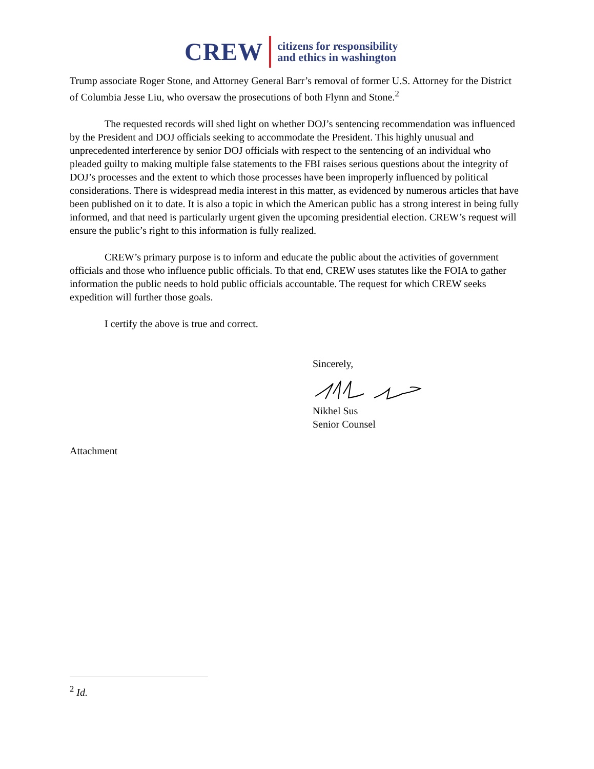CREW
citizens for responsibility
and ethics in washington
Trump associate Roger Stone, and Attorney General Barr’s removal of former U.S. Attorney for the District of Columbia Jesse Liu, who oversaw the prosecutions of both Flynn and Stone.<sup>2</sup>
The requested records will shed light on whether DOJ’s sentencing recommendation was influenced by the President and DOJ officials seeking to accommodate the President. This highly unusual and unprecedented interference by senior DOJ officials with respect to the sentencing of an individual who pleaded guilty to making multiple false statements to the FBI raises serious questions about the integrity of DOJ’s processes and the extent to which those processes have been improperly influenced by political considerations. There is widespread media interest in this matter, as evidenced by numerous articles that have been published on it to date. It is also a topic in which the American public has a strong interest in being fully informed, and that need is particularly urgent given the upcoming presidential election. CREW’s request will ensure the public’s right to this information is fully realized.
CREW’s primary purpose is to inform and educate the public about the activities of government officials and those who influence public officials. To that end, CREW uses statutes like the FOIA to gather information the public needs to hold public officials accountable. The request for which CREW seeks expedition will further those goals.
I certify the above is true and correct.
Sincerely,
Nikhel Sus
Senior Counsel
Attachment
<sup>2</sup> Id.